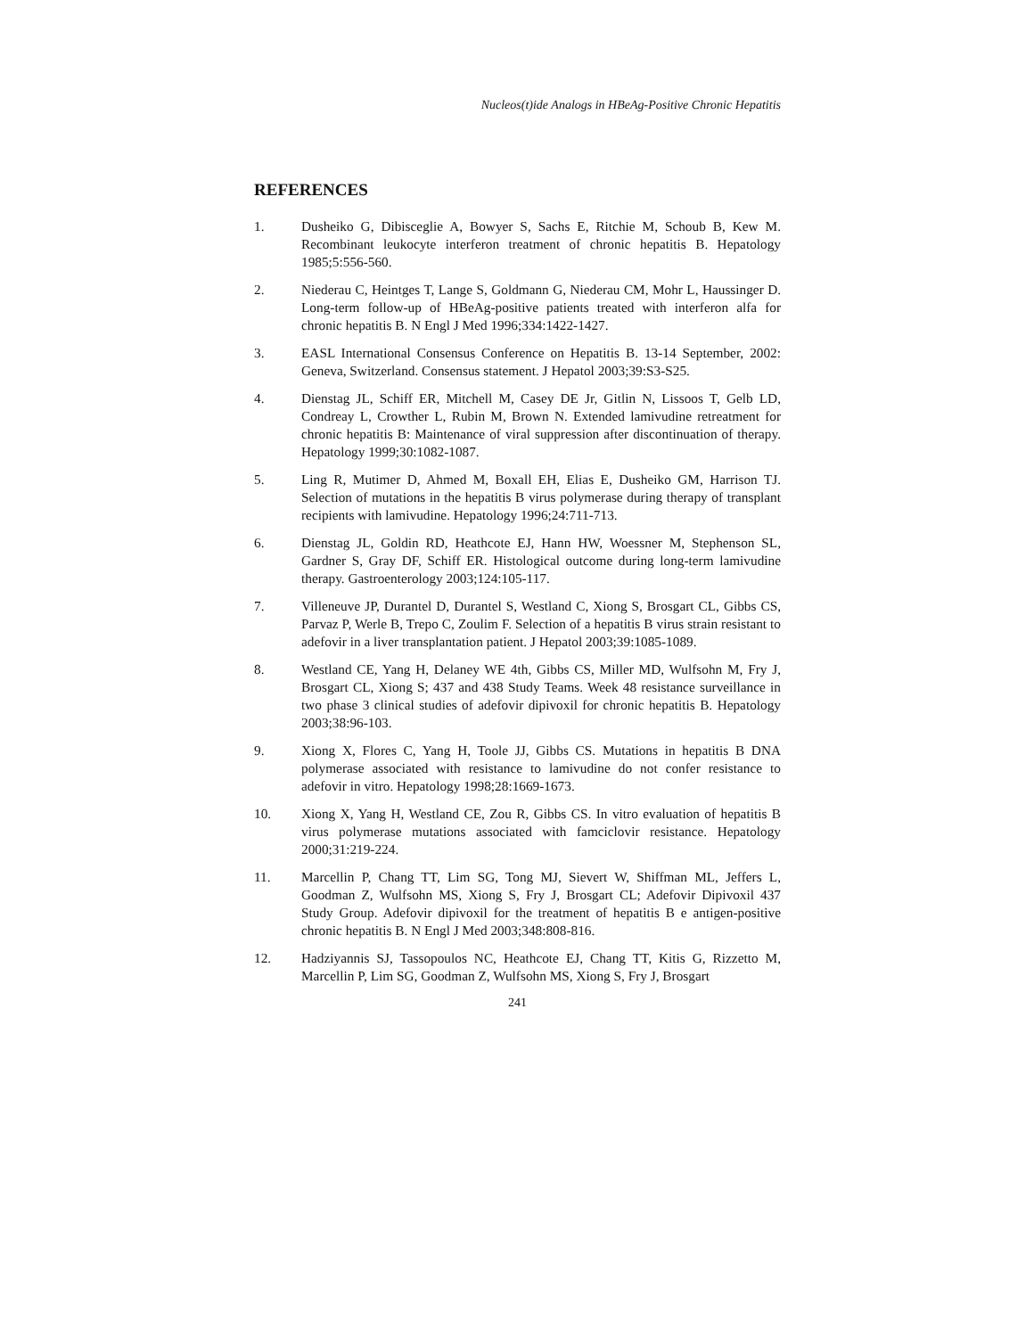Nucleos(t)ide Analogs in HBeAg-Positive Chronic Hepatitis
REFERENCES
1. Dusheiko G, Dibisceglie A, Bowyer S, Sachs E, Ritchie M, Schoub B, Kew M. Recombinant leukocyte interferon treatment of chronic hepatitis B. Hepatology 1985;5:556-560.
2. Niederau C, Heintges T, Lange S, Goldmann G, Niederau CM, Mohr L, Haussinger D. Long-term follow-up of HBeAg-positive patients treated with interferon alfa for chronic hepatitis B. N Engl J Med 1996;334:1422-1427.
3. EASL International Consensus Conference on Hepatitis B. 13-14 September, 2002: Geneva, Switzerland. Consensus statement. J Hepatol 2003;39:S3-S25.
4. Dienstag JL, Schiff ER, Mitchell M, Casey DE Jr, Gitlin N, Lissoos T, Gelb LD, Condreay L, Crowther L, Rubin M, Brown N. Extended lamivudine retreatment for chronic hepatitis B: Maintenance of viral suppression after discontinuation of therapy. Hepatology 1999;30:1082-1087.
5. Ling R, Mutimer D, Ahmed M, Boxall EH, Elias E, Dusheiko GM, Harrison TJ. Selection of mutations in the hepatitis B virus polymerase during therapy of transplant recipients with lamivudine. Hepatology 1996;24:711-713.
6. Dienstag JL, Goldin RD, Heathcote EJ, Hann HW, Woessner M, Stephenson SL, Gardner S, Gray DF, Schiff ER. Histological outcome during long-term lamivudine therapy. Gastroenterology 2003;124:105-117.
7. Villeneuve JP, Durantel D, Durantel S, Westland C, Xiong S, Brosgart CL, Gibbs CS, Parvaz P, Werle B, Trepo C, Zoulim F. Selection of a hepatitis B virus strain resistant to adefovir in a liver transplantation patient. J Hepatol 2003;39:1085-1089.
8. Westland CE, Yang H, Delaney WE 4th, Gibbs CS, Miller MD, Wulfsohn M, Fry J, Brosgart CL, Xiong S; 437 and 438 Study Teams. Week 48 resistance surveillance in two phase 3 clinical studies of adefovir dipivoxil for chronic hepatitis B. Hepatology 2003;38:96-103.
9. Xiong X, Flores C, Yang H, Toole JJ, Gibbs CS. Mutations in hepatitis B DNA polymerase associated with resistance to lamivudine do not confer resistance to adefovir in vitro. Hepatology 1998;28:1669-1673.
10. Xiong X, Yang H, Westland CE, Zou R, Gibbs CS. In vitro evaluation of hepatitis B virus polymerase mutations associated with famciclovir resistance. Hepatology 2000;31:219-224.
11. Marcellin P, Chang TT, Lim SG, Tong MJ, Sievert W, Shiffman ML, Jeffers L, Goodman Z, Wulfsohn MS, Xiong S, Fry J, Brosgart CL; Adefovir Dipivoxil 437 Study Group. Adefovir dipivoxil for the treatment of hepatitis B e antigen-positive chronic hepatitis B. N Engl J Med 2003;348:808-816.
12. Hadziyannis SJ, Tassopoulos NC, Heathcote EJ, Chang TT, Kitis G, Rizzetto M, Marcellin P, Lim SG, Goodman Z, Wulfsohn MS, Xiong S, Fry J, Brosgart
241